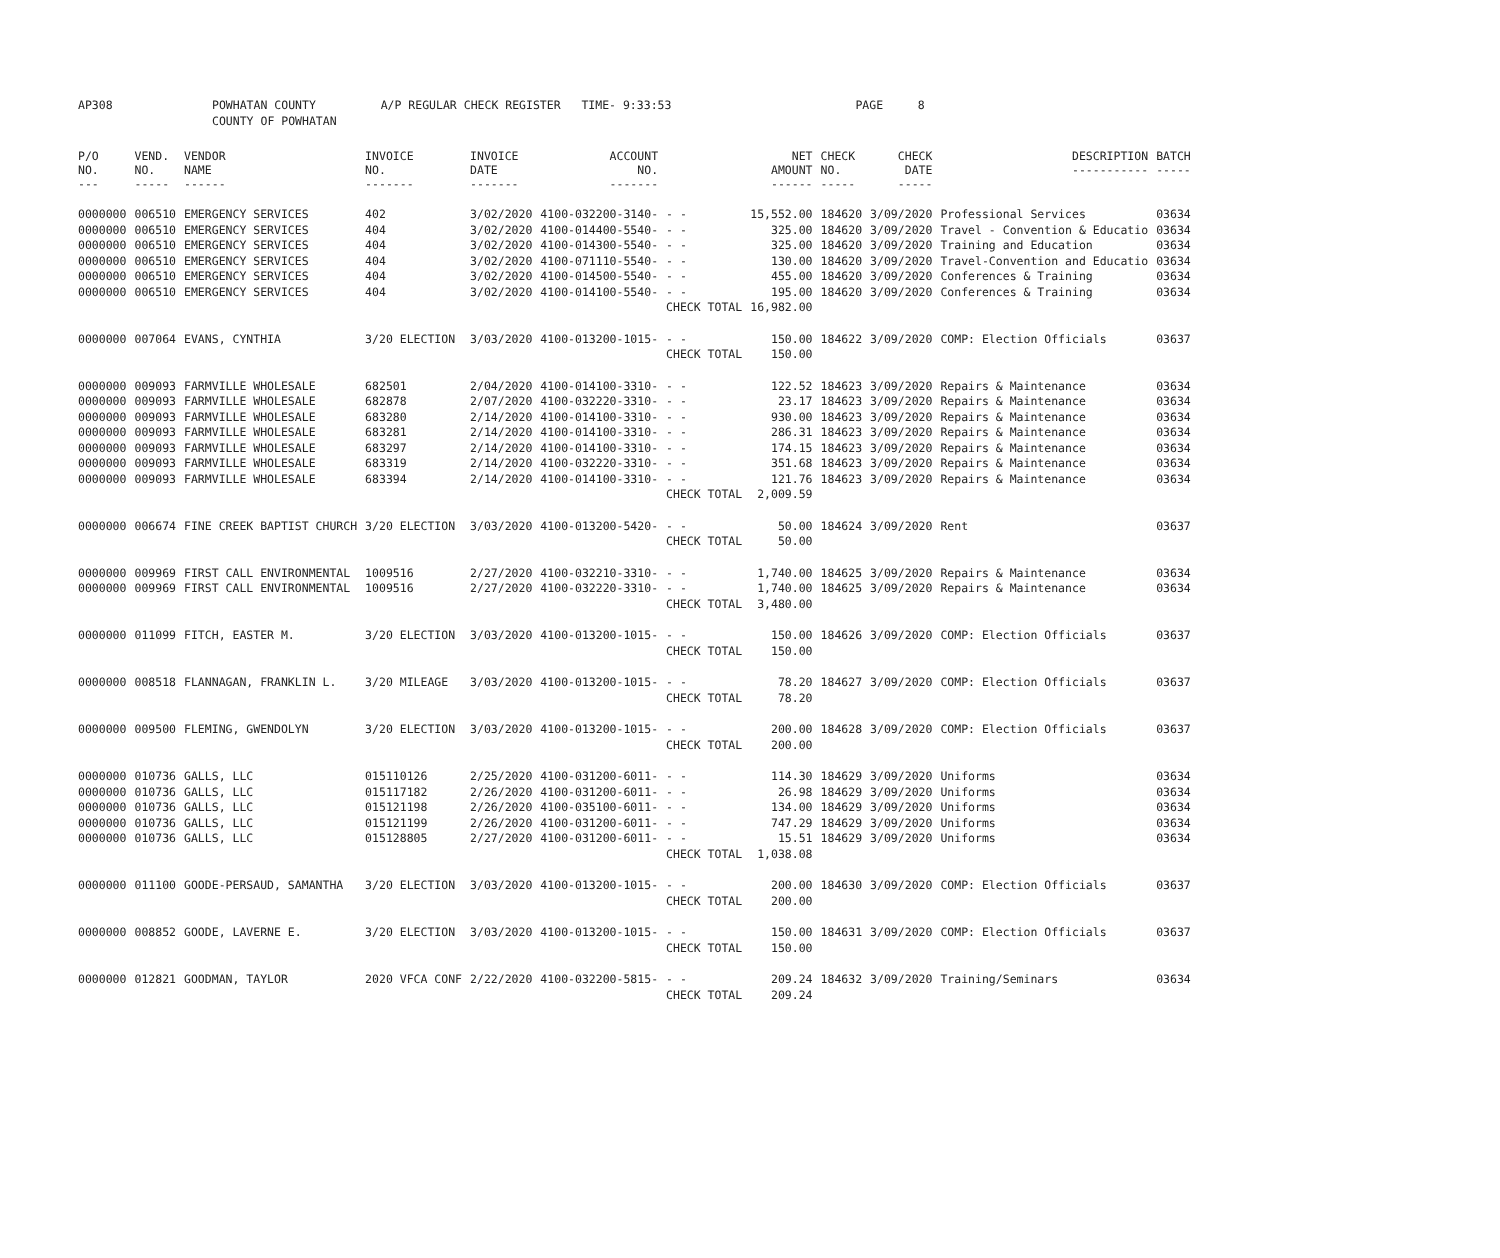| AP308 | POWHATAN COUNTY | A/P REGULAR CHECK REGISTER TIME- 9:33:53 | PAGE 8 |
| | COUNTY OF POWHATAN | | |
| P/O NO. --- | VEND. NO. ----- | VENDOR NAME ------ | INVOICE NO. ------- | INVOICE DATE ------- | ACCOUNT NO. ------- | | NET AMOUNT ------ | CHECK NO. ----- | CHECK DATE ----- | DESCRIPTION ----------- | BATCH ----- |
| --- | --- | --- | --- | --- | --- | --- | --- | --- | --- | --- | --- |
| 0000000 | 006510 | EMERGENCY SERVICES | 402 | 3/02/2020 | 4100-032200-3140- | - - | 15,552.00 | 184620 | 3/09/2020 | Professional Services | 03634 |
| 0000000 | 006510 | EMERGENCY SERVICES | 404 | 3/02/2020 | 4100-014400-5540- | - - | 325.00 | 184620 | 3/09/2020 | Travel - Convention & Educatio | 03634 |
| 0000000 | 006510 | EMERGENCY SERVICES | 404 | 3/02/2020 | 4100-014300-5540- | - - | 325.00 | 184620 | 3/09/2020 | Training and Education | 03634 |
| 0000000 | 006510 | EMERGENCY SERVICES | 404 | 3/02/2020 | 4100-071110-5540- | - - | 130.00 | 184620 | 3/09/2020 | Travel-Convention and Educatio | 03634 |
| 0000000 | 006510 | EMERGENCY SERVICES | 404 | 3/02/2020 | 4100-014500-5540- | - - | 455.00 | 184620 | 3/09/2020 | Conferences & Training | 03634 |
| 0000000 | 006510 | EMERGENCY SERVICES | 404 | 3/02/2020 | 4100-014100-5540- | - - | 195.00 | 184620 | 3/09/2020 | Conferences & Training | 03634 |
| | | | | | | CHECK TOTAL | 16,982.00 | | | | |
| 0000000 | 007064 | EVANS, CYNTHIA | 3/20 ELECTION | 3/03/2020 | 4100-013200-1015- | - - | 150.00 | 184622 | 3/09/2020 | COMP: Election Officials | 03637 |
| | | | | | | CHECK TOTAL | 150.00 | | | | |
| 0000000 | 009093 | FARMVILLE WHOLESALE | 682501 | 2/04/2020 | 4100-014100-3310- | - - | 122.52 | 184623 | 3/09/2020 | Repairs & Maintenance | 03634 |
| 0000000 | 009093 | FARMVILLE WHOLESALE | 682878 | 2/07/2020 | 4100-032220-3310- | - - | 23.17 | 184623 | 3/09/2020 | Repairs & Maintenance | 03634 |
| 0000000 | 009093 | FARMVILLE WHOLESALE | 683280 | 2/14/2020 | 4100-014100-3310- | - - | 930.00 | 184623 | 3/09/2020 | Repairs & Maintenance | 03634 |
| 0000000 | 009093 | FARMVILLE WHOLESALE | 683281 | 2/14/2020 | 4100-014100-3310- | - - | 286.31 | 184623 | 3/09/2020 | Repairs & Maintenance | 03634 |
| 0000000 | 009093 | FARMVILLE WHOLESALE | 683297 | 2/14/2020 | 4100-014100-3310- | - - | 174.15 | 184623 | 3/09/2020 | Repairs & Maintenance | 03634 |
| 0000000 | 009093 | FARMVILLE WHOLESALE | 683319 | 2/14/2020 | 4100-032220-3310- | - - | 351.68 | 184623 | 3/09/2020 | Repairs & Maintenance | 03634 |
| 0000000 | 009093 | FARMVILLE WHOLESALE | 683394 | 2/14/2020 | 4100-014100-3310- | - - | 121.76 | 184623 | 3/09/2020 | Repairs & Maintenance | 03634 |
| | | | | | | CHECK TOTAL | 2,009.59 | | | | |
| 0000000 | 006674 | FINE CREEK BAPTIST CHURCH | 3/20 ELECTION | 3/03/2020 | 4100-013200-5420- | - - | 50.00 | 184624 | 3/09/2020 | Rent | 03637 |
| | | | | | | CHECK TOTAL | 50.00 | | | | |
| 0000000 | 009969 | FIRST CALL ENVIRONMENTAL | 1009516 | 2/27/2020 | 4100-032210-3310- | - - | 1,740.00 | 184625 | 3/09/2020 | Repairs & Maintenance | 03634 |
| 0000000 | 009969 | FIRST CALL ENVIRONMENTAL | 1009516 | 2/27/2020 | 4100-032220-3310- | - - | 1,740.00 | 184625 | 3/09/2020 | Repairs & Maintenance | 03634 |
| | | | | | | CHECK TOTAL | 3,480.00 | | | | |
| 0000000 | 011099 | FITCH, EASTER M. | 3/20 ELECTION | 3/03/2020 | 4100-013200-1015- | - - | 150.00 | 184626 | 3/09/2020 | COMP: Election Officials | 03637 |
| | | | | | | CHECK TOTAL | 150.00 | | | | |
| 0000000 | 008518 | FLANNAGAN, FRANKLIN L. | 3/20 MILEAGE | 3/03/2020 | 4100-013200-1015- | - - | 78.20 | 184627 | 3/09/2020 | COMP: Election Officials | 03637 |
| | | | | | | CHECK TOTAL | 78.20 | | | | |
| 0000000 | 009500 | FLEMING, GWENDOLYN | 3/20 ELECTION | 3/03/2020 | 4100-013200-1015- | - - | 200.00 | 184628 | 3/09/2020 | COMP: Election Officials | 03637 |
| | | | | | | CHECK TOTAL | 200.00 | | | | |
| 0000000 | 010736 | GALLS, LLC | 015110126 | 2/25/2020 | 4100-031200-6011- | - - | 114.30 | 184629 | 3/09/2020 | Uniforms | 03634 |
| 0000000 | 010736 | GALLS, LLC | 015117182 | 2/26/2020 | 4100-031200-6011- | - - | 26.98 | 184629 | 3/09/2020 | Uniforms | 03634 |
| 0000000 | 010736 | GALLS, LLC | 015121198 | 2/26/2020 | 4100-035100-6011- | - - | 134.00 | 184629 | 3/09/2020 | Uniforms | 03634 |
| 0000000 | 010736 | GALLS, LLC | 015121199 | 2/26/2020 | 4100-031200-6011- | - - | 747.29 | 184629 | 3/09/2020 | Uniforms | 03634 |
| 0000000 | 010736 | GALLS, LLC | 015128805 | 2/27/2020 | 4100-031200-6011- | - - | 15.51 | 184629 | 3/09/2020 | Uniforms | 03634 |
| | | | | | | CHECK TOTAL | 1,038.08 | | | | |
| 0000000 | 011100 | GOODE-PERSAUD, SAMANTHA | 3/20 ELECTION | 3/03/2020 | 4100-013200-1015- | - - | 200.00 | 184630 | 3/09/2020 | COMP: Election Officials | 03637 |
| | | | | | | CHECK TOTAL | 200.00 | | | | |
| 0000000 | 008852 | GOODE, LAVERNE E. | 3/20 ELECTION | 3/03/2020 | 4100-013200-1015- | - - | 150.00 | 184631 | 3/09/2020 | COMP: Election Officials | 03637 |
| | | | | | | CHECK TOTAL | 150.00 | | | | |
| 0000000 | 012821 | GOODMAN, TAYLOR | 2020 VFCA CONF | 2/22/2020 | 4100-032200-5815- | - - | 209.24 | 184632 | 3/09/2020 | Training/Seminars | 03634 |
| | | | | | | CHECK TOTAL | 209.24 | | | | |